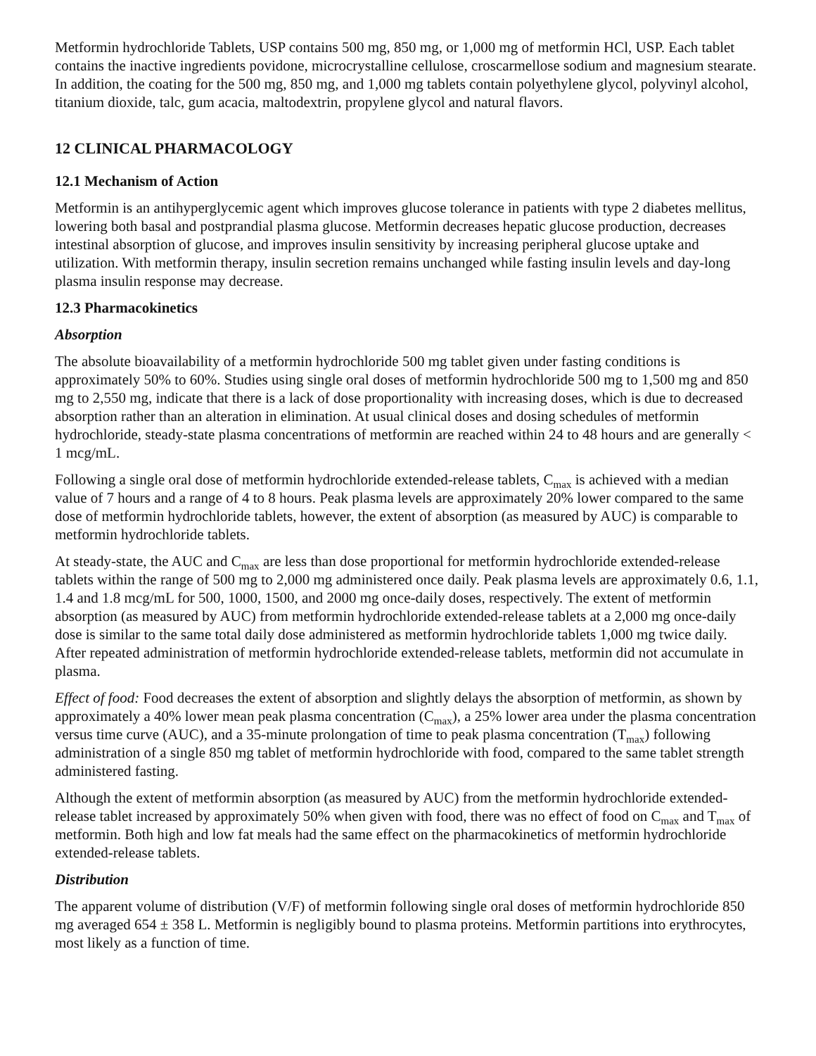Metformin hydrochloride Tablets, USP contains 500 mg, 850 mg, or 1,000 mg of metformin HCl, USP. Each tablet contains the inactive ingredients povidone, microcrystalline cellulose, croscarmellose sodium and magnesium stearate. In addition, the coating for the 500 mg, 850 mg, and 1,000 mg tablets contain polyethylene glycol, polyvinyl alcohol, titanium dioxide, talc, gum acacia, maltodextrin, propylene glycol and natural flavors.
12 CLINICAL PHARMACOLOGY
12.1 Mechanism of Action
Metformin is an antihyperglycemic agent which improves glucose tolerance in patients with type 2 diabetes mellitus, lowering both basal and postprandial plasma glucose. Metformin decreases hepatic glucose production, decreases intestinal absorption of glucose, and improves insulin sensitivity by increasing peripheral glucose uptake and utilization. With metformin therapy, insulin secretion remains unchanged while fasting insulin levels and day-long plasma insulin response may decrease.
12.3 Pharmacokinetics
Absorption
The absolute bioavailability of a metformin hydrochloride 500 mg tablet given under fasting conditions is approximately 50% to 60%. Studies using single oral doses of metformin hydrochloride 500 mg to 1,500 mg and 850 mg to 2,550 mg, indicate that there is a lack of dose proportionality with increasing doses, which is due to decreased absorption rather than an alteration in elimination. At usual clinical doses and dosing schedules of metformin hydrochloride, steady-state plasma concentrations of metformin are reached within 24 to 48 hours and are generally < 1 mcg/mL.
Following a single oral dose of metformin hydrochloride extended-release tablets, C<sub>max</sub> is achieved with a median value of 7 hours and a range of 4 to 8 hours. Peak plasma levels are approximately 20% lower compared to the same dose of metformin hydrochloride tablets, however, the extent of absorption (as measured by AUC) is comparable to metformin hydrochloride tablets.
At steady-state, the AUC and C<sub>max</sub> are less than dose proportional for metformin hydrochloride extended-release tablets within the range of 500 mg to 2,000 mg administered once daily. Peak plasma levels are approximately 0.6, 1.1, 1.4 and 1.8 mcg/mL for 500, 1000, 1500, and 2000 mg once-daily doses, respectively. The extent of metformin absorption (as measured by AUC) from metformin hydrochloride extended-release tablets at a 2,000 mg once-daily dose is similar to the same total daily dose administered as metformin hydrochloride tablets 1,000 mg twice daily. After repeated administration of metformin hydrochloride extended-release tablets, metformin did not accumulate in plasma.
Effect of food: Food decreases the extent of absorption and slightly delays the absorption of metformin, as shown by approximately a 40% lower mean peak plasma concentration (C<sub>max</sub>), a 25% lower area under the plasma concentration versus time curve (AUC), and a 35-minute prolongation of time to peak plasma concentration (T<sub>max</sub>) following administration of a single 850 mg tablet of metformin hydrochloride with food, compared to the same tablet strength administered fasting.
Although the extent of metformin absorption (as measured by AUC) from the metformin hydrochloride extended-release tablet increased by approximately 50% when given with food, there was no effect of food on C<sub>max</sub> and T<sub>max</sub> of metformin. Both high and low fat meals had the same effect on the pharmacokinetics of metformin hydrochloride extended-release tablets.
Distribution
The apparent volume of distribution (V/F) of metformin following single oral doses of metformin hydrochloride 850 mg averaged 654 ± 358 L. Metformin is negligibly bound to plasma proteins. Metformin partitions into erythrocytes, most likely as a function of time.